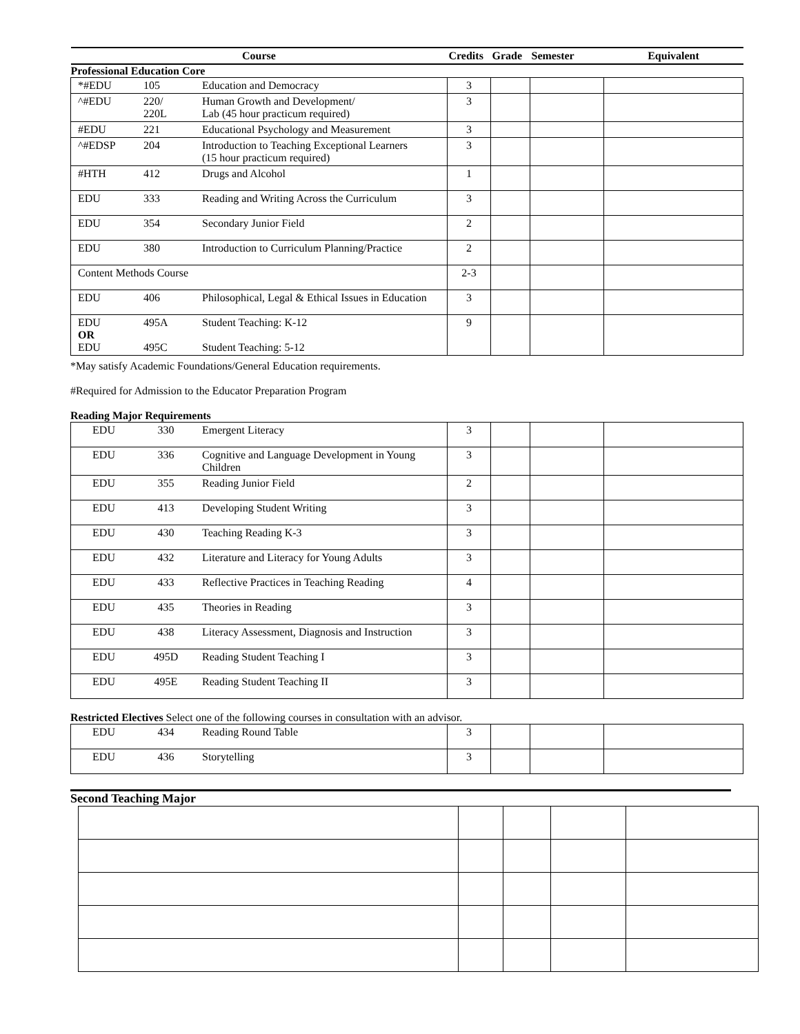| Course | | | Credits | Grade | Semester | Equivalent |
| --- | --- | --- | --- | --- | --- | --- |
| Professional Education Core | | | | | | |
| *#EDU | 105 | Education and Democracy | 3 | | | |
| ^#EDU | 220/ 220L | Human Growth and Development/ Lab (45 hour practicum required) | 3 | | | |
| #EDU | 221 | Educational Psychology and Measurement | 3 | | | |
| ^#EDSP | 204 | Introduction to Teaching Exceptional Learners (15 hour practicum required) | 3 | | | |
| #HTH | 412 | Drugs and Alcohol | 1 | | | |
| EDU | 333 | Reading and Writing Across the Curriculum | 3 | | | |
| EDU | 354 | Secondary Junior Field | 2 | | | |
| EDU | 380 | Introduction to Curriculum Planning/Practice | 2 | | | |
| Content Methods Course | | | 2-3 | | | |
| EDU | 406 | Philosophical, Legal & Ethical Issues in Education | 3 | | | |
| EDU OR EDU | 495A 495C | Student Teaching: K-12 Student Teaching: 5-12 | 9 | | | |
*May satisfy Academic Foundations/General Education requirements.
#Required for Admission to the Educator Preparation Program
Reading Major Requirements
| EDU | 330 | Emergent Literacy | 3 | | | |
| EDU | 336 | Cognitive and Language Development in Young Children | 3 | | | |
| EDU | 355 | Reading Junior Field | 2 | | | |
| EDU | 413 | Developing Student Writing | 3 | | | |
| EDU | 430 | Teaching Reading K-3 | 3 | | | |
| EDU | 432 | Literature and Literacy for Young Adults | 3 | | | |
| EDU | 433 | Reflective Practices in Teaching Reading | 4 | | | |
| EDU | 435 | Theories in Reading | 3 | | | |
| EDU | 438 | Literacy Assessment, Diagnosis and Instruction | 3 | | | |
| EDU | 495D | Reading Student Teaching I | 3 | | | |
| EDU | 495E | Reading Student Teaching II | 3 | | | |
Restricted Electives Select one of the following courses in consultation with an advisor.
| EDU | 434 | Reading Round Table | 3 | | | |
| EDU | 436 | Storytelling | 3 | | | |
Second Teaching Major